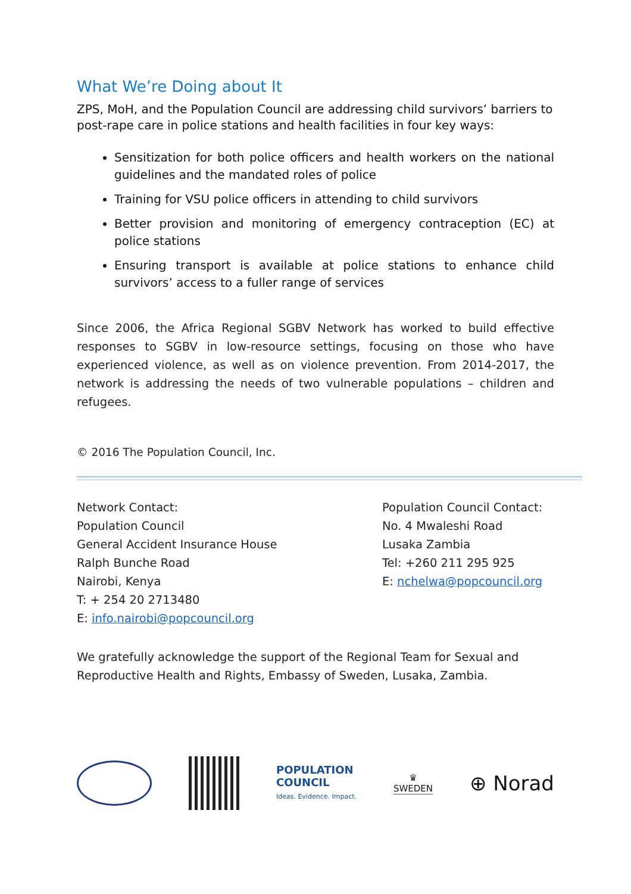What We’re Doing about It
ZPS, MoH, and the Population Council are addressing child survivors’ barriers to post-rape care in police stations and health facilities in four key ways:
Sensitization for both police officers and health workers on the national guidelines and the mandated roles of police
Training for VSU police officers in attending to child survivors
Better provision and monitoring of emergency contraception (EC) at police stations
Ensuring transport is available at police stations to enhance child survivors’ access to a fuller range of services
Since 2006, the Africa Regional SGBV Network has worked to build effective responses to SGBV in low-resource settings, focusing on those who have experienced violence, as well as on violence prevention. From 2014-2017, the network is addressing the needs of two vulnerable populations – children and refugees.
© 2016 The Population Council, Inc.
Network Contact:
Population Council
General Accident Insurance House
Ralph Bunche Road
Nairobi, Kenya
T: + 254 20 2713480
E: info.nairobi@popcouncil.org
Population Council Contact:
No. 4 Mwaleshi Road
Lusaka Zambia
Tel: +260 211 295 925
E: nchelwa@popcouncil.org
We gratefully acknowledge the support of the Regional Team for Sexual and Reproductive Health and Rights, Embassy of Sweden, Lusaka, Zambia.
POPULATION
COUNCIL
Ideas. Evidence. Impact.
♛
SWEDEN
⊕ Norad